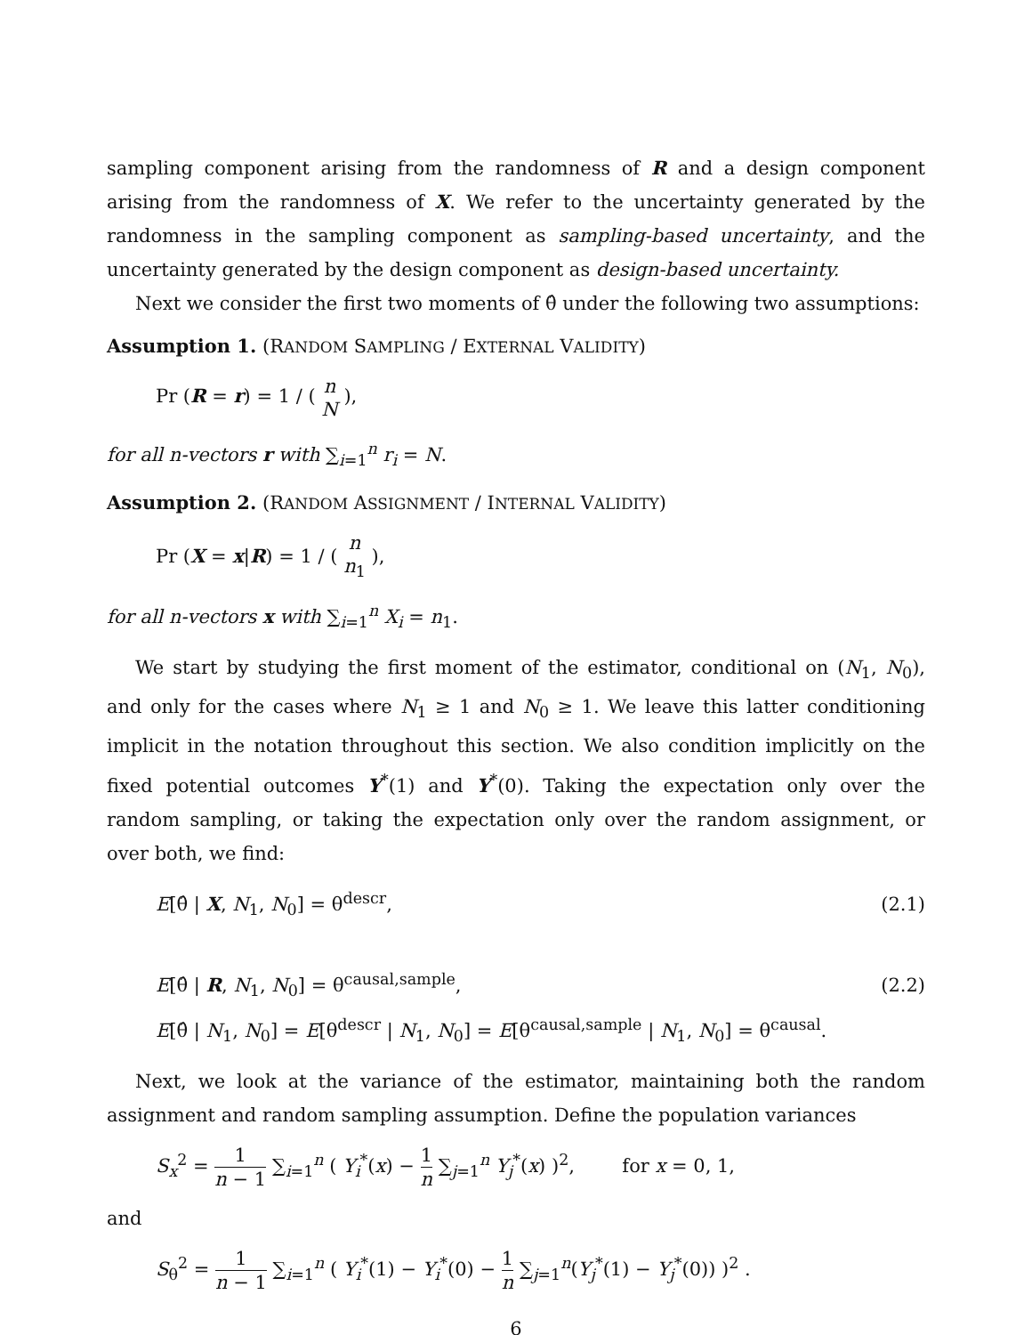sampling component arising from the randomness of R and a design component arising from the randomness of X. We refer to the uncertainty generated by the randomness in the sampling component as sampling-based uncertainty, and the uncertainty generated by the design component as design-based uncertainty.
Next we consider the first two moments of θ̂ under the following two assumptions:
Assumption 1. (RANDOM SAMPLING / EXTERNAL VALIDITY)
Pr (R = r) = 1 / ( n N ),
for all n-vectors r with ∑<sub>i=1</sub><sup>n</sup> r<sub>i</sub> = N.
Assumption 2. (RANDOM ASSIGNMENT / INTERNAL VALIDITY)
Pr (X = x|R) = 1 / ( n n<sub>1</sub> ),
for all n-vectors x with ∑<sub>i=1</sub><sup>n</sup> X<sub>i</sub> = n<sub>1</sub>.
We start by studying the first moment of the estimator, conditional on (N<sub>1</sub>, N<sub>0</sub>), and only for the cases where N<sub>1</sub> ≥ 1 and N<sub>0</sub> ≥ 1. We leave this latter conditioning implicit in the notation throughout this section. We also condition implicitly on the fixed potential outcomes Y<sup>*</sup>(1) and Y<sup>*</sup>(0). Taking the expectation only over the random sampling, or taking the expectation only over the random assignment, or over both, we find:
E[θ̂ | X, N<sub>1</sub>, N<sub>0</sub>] = θ<sup>descr</sup>, (2.1)
E[θ̂ | R, N<sub>1</sub>, N<sub>0</sub>] = θ<sup>causal,sample</sup>, (2.2)
E[θ̂ | N<sub>1</sub>, N<sub>0</sub>] = E[θ<sup>descr</sup> | N<sub>1</sub>, N<sub>0</sub>] = E[θ<sup>causal,sample</sup> | N<sub>1</sub>, N<sub>0</sub>] = θ<sup>causal</sup>.
Next, we look at the variance of the estimator, maintaining both the random assignment and random sampling assumption. Define the population variances
S<sub>x</sub><sup>2</sup> = 1 n − 1 ∑<sub>i=1</sub><sup>n</sup> ( Y<sub>i</sub><sup>*</sup>(x) − 1 n ∑<sub>j=1</sub><sup>n</sup> Y<sub>j</sub><sup>*</sup>(x) )<sup>2</sup>, for x = 0, 1,
and
S<sub>θ</sub><sup>2</sup> = 1 n − 1 ∑<sub>i=1</sub><sup>n</sup> ( Y<sub>i</sub><sup>*</sup>(1) − Y<sub>i</sub><sup>*</sup>(0) − 1 n ∑<sub>j=1</sub><sup>n</sup>(Y<sub>j</sub><sup>*</sup>(1) − Y<sub>j</sub><sup>*</sup>(0)) )<sup>2</sup> .
6